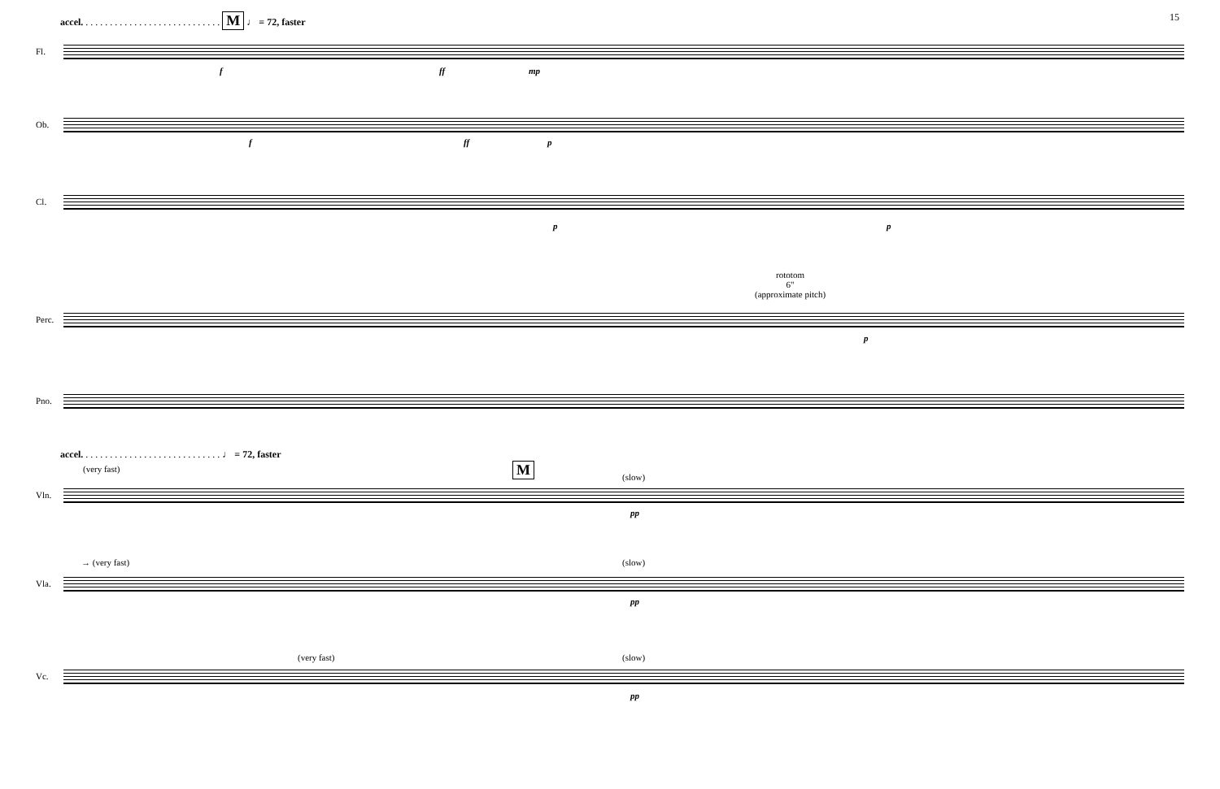accel. . . . . . . . . . . . . . . . . . . . . . . . . . . . . M ♩ = 72, faster 15
Fl.
f ff mp
Ob.
f ff p
Cl.
p p
rototom
6"
(approximate pitch)
Perc.
p
Pno.
accel. . . . . . . . . . . . . . . . . . . . . . . . . . . . . ♩ = 72, faster
(very fast) M
(slow)
Vln.
pp
→ (very fast) (slow)
Vla.
pp
(very fast) (slow)
Vc.
pp